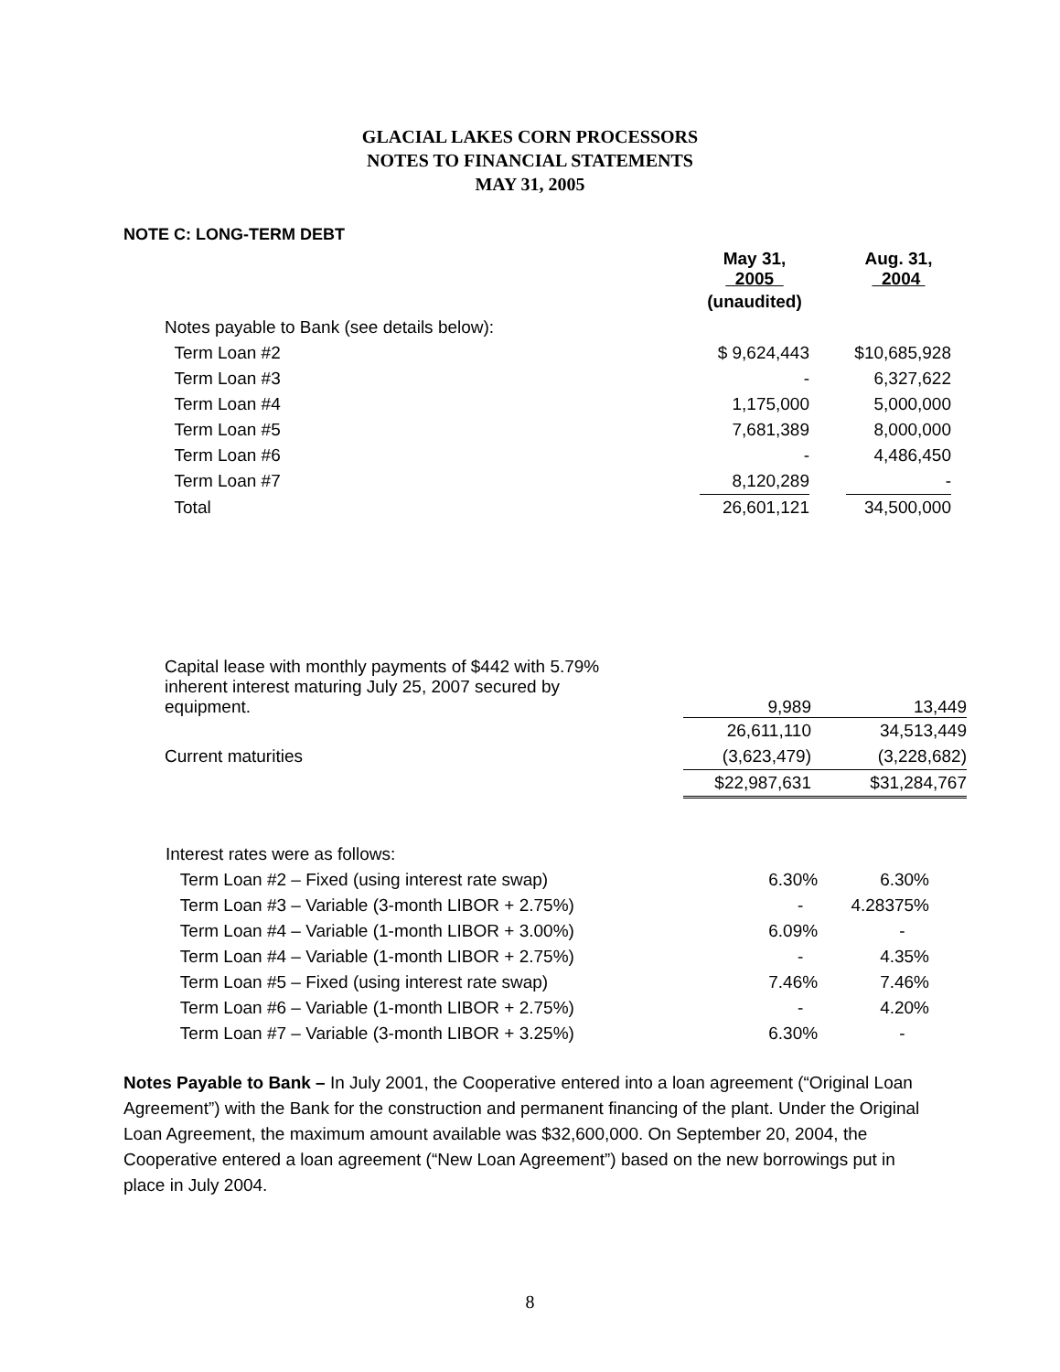GLACIAL LAKES CORN PROCESSORS
NOTES TO FINANCIAL STATEMENTS
MAY 31, 2005
NOTE C: LONG-TERM DEBT
| | May 31, 2005 | | Aug. 31, 2004 |
| --- | --- | --- | --- |
| | (unaudited) | | |
| Notes payable to Bank (see details below): | | | |
| Term Loan #2 | $ 9,624,443 | | $10,685,928 |
| Term Loan #3 | - | | 6,327,622 |
| Term Loan #4 | 1,175,000 | | 5,000,000 |
| Term Loan #5 | 7,681,389 | | 8,000,000 |
| Term Loan #6 | - | | 4,486,450 |
| Term Loan #7 | 8,120,289 | | - |
| Total | 26,601,121 | | 34,500,000 |
| Capital lease with monthly payments of $442 with 5.79% inherent interest maturing July 25, 2007 secured by equipment. | 9,989 | | 13,449 |
| | 26,611,110 | | 34,513,449 |
| Current maturities | (3,623,479) | | (3,228,682) |
| | $22,987,631 | | $31,284,767 |
| Interest rates were as follows: | | |
| Term Loan #2 – Fixed (using interest rate swap) | 6.30% | 6.30% |
| Term Loan #3 – Variable (3-month LIBOR + 2.75%) | - | 4.28375% |
| Term Loan #4 – Variable (1-month LIBOR + 3.00%) | 6.09% | - |
| Term Loan #4 – Variable (1-month LIBOR + 2.75%) | - | 4.35% |
| Term Loan #5 – Fixed (using interest rate swap) | 7.46% | 7.46% |
| Term Loan #6 – Variable (1-month LIBOR + 2.75%) | - | 4.20% |
| Term Loan #7 – Variable (3-month LIBOR + 3.25%) | 6.30% | - |
Notes Payable to Bank – In July 2001, the Cooperative entered into a loan agreement (“Original Loan Agreement”) with the Bank for the construction and permanent financing of the plant. Under the Original Loan Agreement, the maximum amount available was $32,600,000. On September 20, 2004, the Cooperative entered a loan agreement (“New Loan Agreement”) based on the new borrowings put in place in July 2004.
8